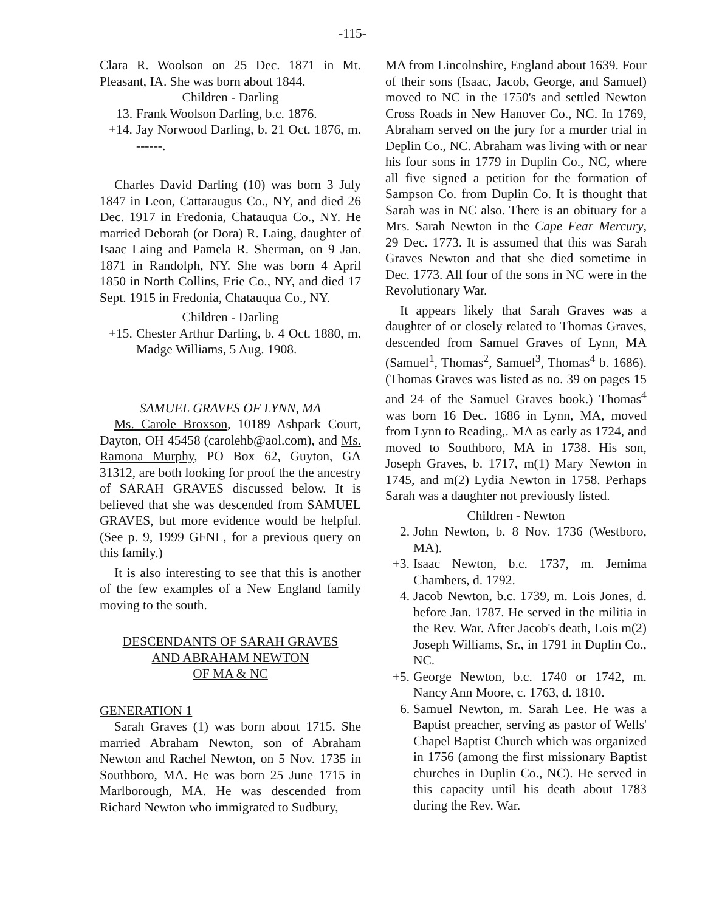-115-
Clara R. Woolson on 25 Dec. 1871 in Mt. Pleasant, IA. She was born about 1844.
Children - Darling
13. Frank Woolson Darling, b.c. 1876.
+14. Jay Norwood Darling, b. 21 Oct. 1876, m. ------.
Charles David Darling (10) was born 3 July 1847 in Leon, Cattaraugus Co., NY, and died 26 Dec. 1917 in Fredonia, Chatauqua Co., NY. He married Deborah (or Dora) R. Laing, daughter of Isaac Laing and Pamela R. Sherman, on 9 Jan. 1871 in Randolph, NY. She was born 4 April 1850 in North Collins, Erie Co., NY, and died 17 Sept. 1915 in Fredonia, Chatauqua Co., NY.
Children - Darling
+15. Chester Arthur Darling, b. 4 Oct. 1880, m. Madge Williams, 5 Aug. 1908.
SAMUEL GRAVES OF LYNN, MA
Ms. Carole Broxson, 10189 Ashpark Court, Dayton, OH 45458 (carolehb@aol.com), and Ms. Ramona Murphy, PO Box 62, Guyton, GA 31312, are both looking for proof the the ancestry of SARAH GRAVES discussed below. It is believed that she was descended from SAMUEL GRAVES, but more evidence would be helpful. (See p. 9, 1999 GFNL, for a previous query on this family.)
It is also interesting to see that this is another of the few examples of a New England family moving to the south.
DESCENDANTS OF SARAH GRAVES
AND ABRAHAM NEWTON
OF MA & NC
GENERATION 1
Sarah Graves (1) was born about 1715. She married Abraham Newton, son of Abraham Newton and Rachel Newton, on 5 Nov. 1735 in Southboro, MA. He was born 25 June 1715 in Marlborough, MA. He was descended from Richard Newton who immigrated to Sudbury,
MA from Lincolnshire, England about 1639. Four of their sons (Isaac, Jacob, George, and Samuel) moved to NC in the 1750's and settled Newton Cross Roads in New Hanover Co., NC. In 1769, Abraham served on the jury for a murder trial in Deplin Co., NC. Abraham was living with or near his four sons in 1779 in Duplin Co., NC, where all five signed a petition for the formation of Sampson Co. from Duplin Co. It is thought that Sarah was in NC also. There is an obituary for a Mrs. Sarah Newton in the Cape Fear Mercury, 29 Dec. 1773. It is assumed that this was Sarah Graves Newton and that she died sometime in Dec. 1773. All four of the sons in NC were in the Revolutionary War.
It appears likely that Sarah Graves was a daughter of or closely related to Thomas Graves, descended from Samuel Graves of Lynn, MA (Samuel<sup>1</sup>, Thomas<sup>2</sup>, Samuel<sup>3</sup>, Thomas<sup>4</sup> b. 1686). (Thomas Graves was listed as no. 39 on pages 15 and 24 of the Samuel Graves book.) Thomas<sup>4</sup> was born 16 Dec. 1686 in Lynn, MA, moved from Lynn to Reading,. MA as early as 1724, and moved to Southboro, MA in 1738. His son, Joseph Graves, b. 1717, m(1) Mary Newton in 1745, and m(2) Lydia Newton in 1758. Perhaps Sarah was a daughter not previously listed.
Children - Newton
2. John Newton, b. 8 Nov. 1736 (Westboro, MA).
+3. Isaac Newton, b.c. 1737, m. Jemima Chambers, d. 1792.
4. Jacob Newton, b.c. 1739, m. Lois Jones, d. before Jan. 1787. He served in the militia in the Rev. War. After Jacob's death, Lois m(2) Joseph Williams, Sr., in 1791 in Duplin Co., NC.
+5. George Newton, b.c. 1740 or 1742, m. Nancy Ann Moore, c. 1763, d. 1810.
6. Samuel Newton, m. Sarah Lee. He was a Baptist preacher, serving as pastor of Wells' Chapel Baptist Church which was organized in 1756 (among the first missionary Baptist churches in Duplin Co., NC). He served in this capacity until his death about 1783 during the Rev. War.